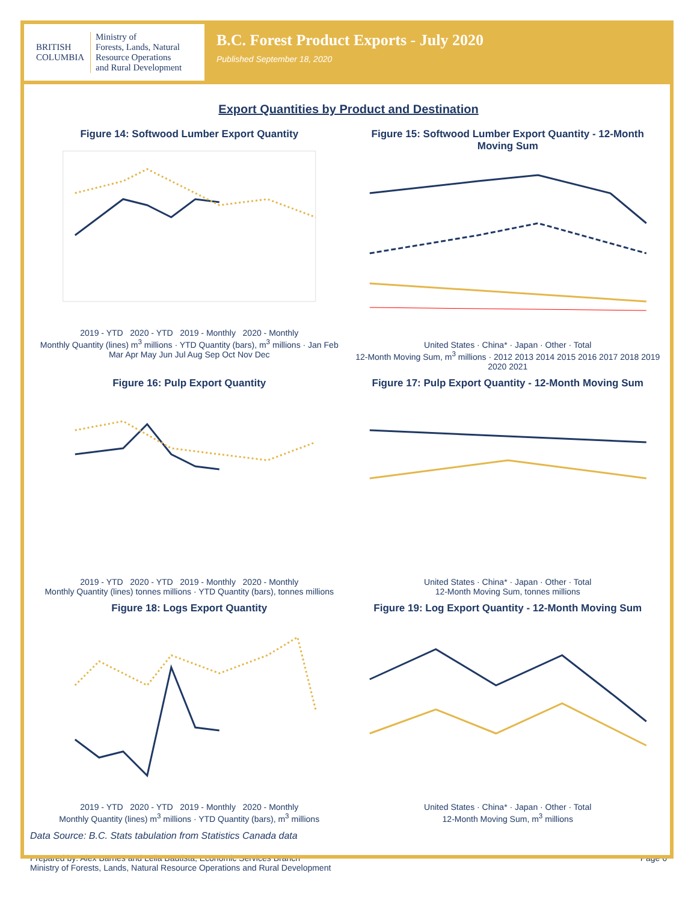BRITISH COLUMBIA
Ministry of
Forests, Lands, Natural
Resource Operations
and Rural Development
B.C. Forest Product Exports - July 2020
Published September 18, 2020
Export Quantities by Product and Destination
Figure 14: Softwood Lumber Export Quantity
2019 - YTD 2020 - YTD 2019 - Monthly 2020 - Monthly
Monthly Quantity (lines) m<sup>3</sup> millions · YTD Quantity (bars), m<sup>3</sup> millions · Jan Feb Mar Apr May Jun Jul Aug Sep Oct Nov Dec
Figure 15: Softwood Lumber Export Quantity - 12-Month Moving Sum
United States · China* · Japan · Other · Total
12-Month Moving Sum, m<sup>3</sup> millions · 2012 2013 2014 2015 2016 2017 2018 2019 2020 2021
Figure 16: Pulp Export Quantity
2019 - YTD 2020 - YTD 2019 - Monthly 2020 - Monthly
Monthly Quantity (lines) tonnes millions · YTD Quantity (bars), tonnes millions
Figure 17: Pulp Export Quantity - 12-Month Moving Sum
United States · China* · Japan · Other · Total
12-Month Moving Sum, tonnes millions
Figure 18: Logs Export Quantity
2019 - YTD 2020 - YTD 2019 - Monthly 2020 - Monthly
Monthly Quantity (lines) m<sup>3</sup> millions · YTD Quantity (bars), m<sup>3</sup> millions
Figure 19: Log Export Quantity - 12-Month Moving Sum
United States · China* · Japan · Other · Total
12-Month Moving Sum, m<sup>3</sup> millions
Data Source: B.C. Stats tabulation from Statistics Canada data
Prepared by: Alex Barnes and Leila Bautista, Economic Services Branch
Ministry of Forests, Lands, Natural Resource Operations and Rural Development
Page 6